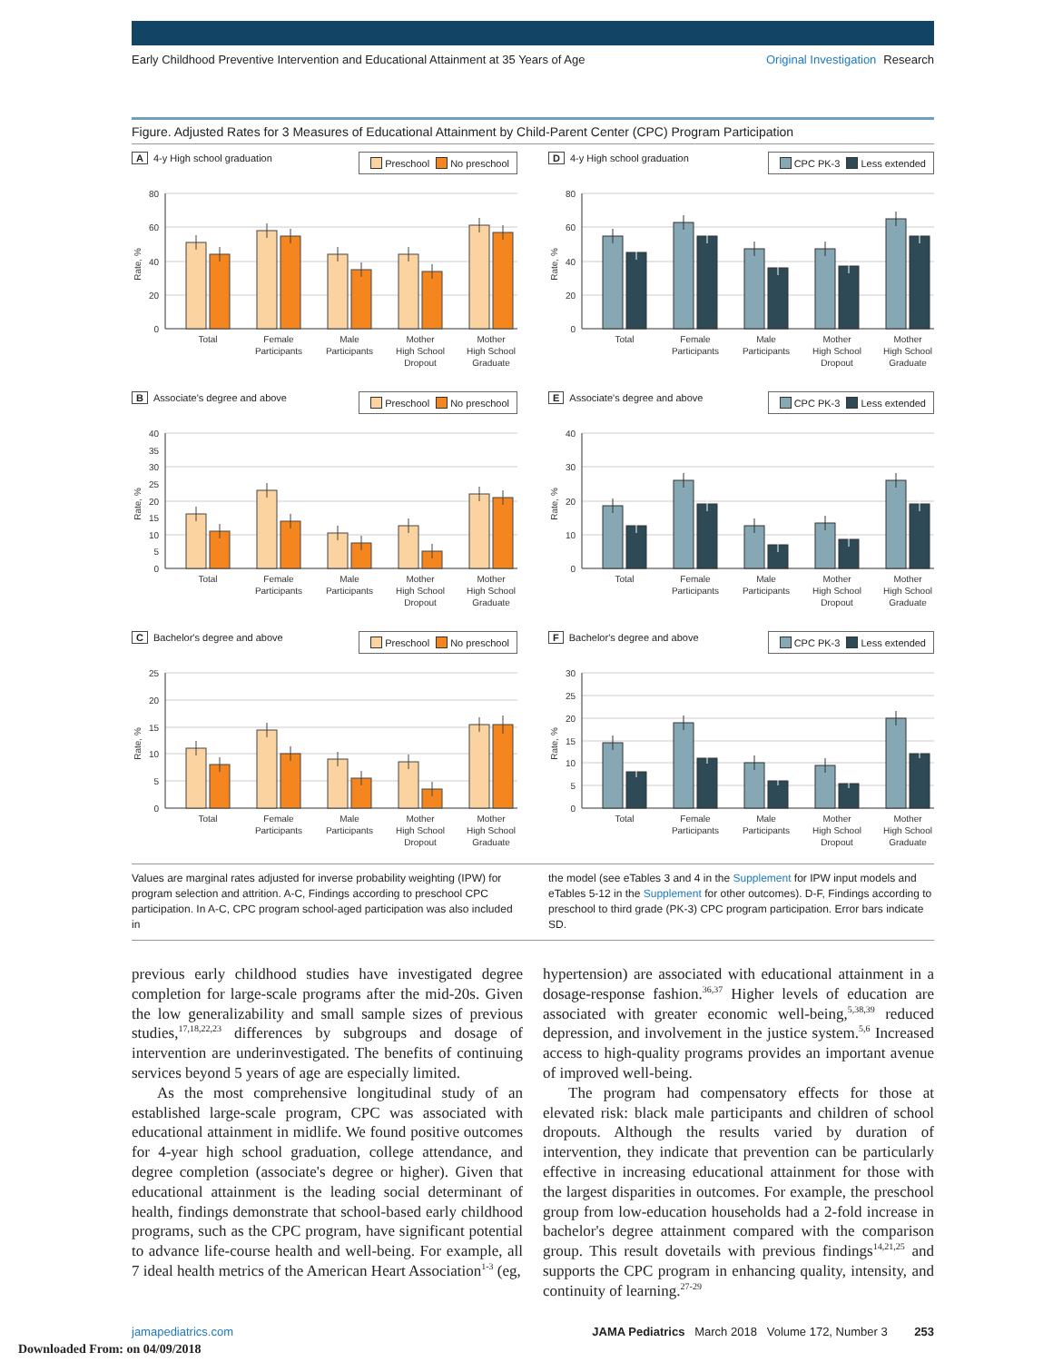Early Childhood Preventive Intervention and Educational Attainment at 35 Years of Age
Original Investigation Research
Figure. Adjusted Rates for 3 Measures of Educational Attainment by Child-Parent Center (CPC) Program Participation
A 4-y High school graduation
Preschool No preschool
0
20
40
60
80
Rate, %
Total
Female
Participants
Male
Participants
Mother
High School
Dropout
Mother
High School
Graduate
D 4-y High school graduation
CPC PK-3 Less extended
0
20
40
60
80
Rate, %
Total
Female
Participants
Male
Participants
Mother
High School
Dropout
Mother
High School
Graduate
B Associate's degree and above
Preschool No preschool
0
5
10
15
20
25
30
35
40
Rate, %
Total
Female
Participants
Male
Participants
Mother
High School
Dropout
Mother
High School
Graduate
E Associate's degree and above
CPC PK-3 Less extended
0
10
20
30
40
Rate, %
Total
Female
Participants
Male
Participants
Mother
High School
Dropout
Mother
High School
Graduate
C Bachelor's degree and above
Preschool No preschool
0
5
10
15
20
25
Rate, %
Total
Female
Participants
Male
Participants
Mother
High School
Dropout
Mother
High School
Graduate
F Bachelor's degree and above
CPC PK-3 Less extended
0
5
10
15
20
25
30
Rate, %
Total
Female
Participants
Male
Participants
Mother
High School
Dropout
Mother
High School
Graduate
Values are marginal rates adjusted for inverse probability weighting (IPW) for program selection and attrition. A-C, Findings according to preschool CPC participation. In A-C, CPC program school-aged participation was also included in
the model (see eTables 3 and 4 in the Supplement for IPW input models and eTables 5-12 in the Supplement for other outcomes). D-F, Findings according to preschool to third grade (PK-3) CPC program participation. Error bars indicate SD.
previous early childhood studies have investigated degree completion for large-scale programs after the mid-20s. Given the low generalizability and small sample sizes of previous studies,<sup>17,18,22,23</sup> differences by subgroups and dosage of intervention are underinvestigated. The benefits of continuing services beyond 5 years of age are especially limited.
As the most comprehensive longitudinal study of an established large-scale program, CPC was associated with educational attainment in midlife. We found positive outcomes for 4-year high school graduation, college attendance, and degree completion (associate's degree or higher). Given that educational attainment is the leading social determinant of health, findings demonstrate that school-based early childhood programs, such as the CPC program, have significant potential to advance life-course health and well-being. For example, all 7 ideal health metrics of the American Heart Association<sup>1-3</sup> (eg,
hypertension) are associated with educational attainment in a dosage-response fashion.<sup>36,37</sup> Higher levels of education are associated with greater economic well-being,<sup>5,38,39</sup> reduced depression, and involvement in the justice system.<sup>5,6</sup> Increased access to high-quality programs provides an important avenue of improved well-being.
The program had compensatory effects for those at elevated risk: black male participants and children of school dropouts. Although the results varied by duration of intervention, they indicate that prevention can be particularly effective in increasing educational attainment for those with the largest disparities in outcomes. For example, the preschool group from low-education households had a 2-fold increase in bachelor's degree attainment compared with the comparison group. This result dovetails with previous findings<sup>14,21,25</sup> and supports the CPC program in enhancing quality, intensity, and continuity of learning.<sup>27-29</sup>
jamapediatrics.com JAMA Pediatrics March 2018 Volume 172, Number 3 253
Downloaded From: on 04/09/2018